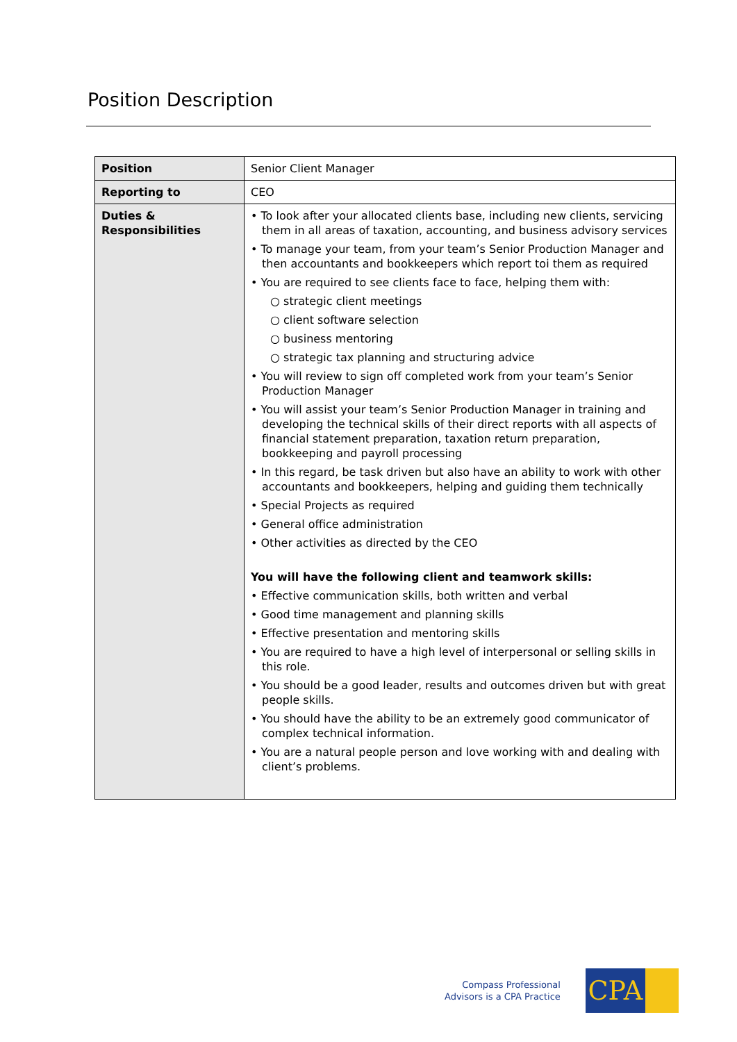Position Description
| Position | Senior Client Manager |
| Reporting to | CEO |
| Duties & Responsibilities | • To look after your allocated clients base, including new clients, servicing them in all areas of taxation, accounting, and business advisory services • To manage your team, from your team’s Senior Production Manager and then accountants and bookkeepers which report toi them as required • You are required to see clients face to face, helping them with: ○ strategic client meetings ○ client software selection ○ business mentoring ○ strategic tax planning and structuring advice • You will review to sign off completed work from your team’s Senior Production Manager • You will assist your team’s Senior Production Manager in training and developing the technical skills of their direct reports with all aspects of financial statement preparation, taxation return preparation, bookkeeping and payroll processing • In this regard, be task driven but also have an ability to work with other accountants and bookkeepers, helping and guiding them technically • Special Projects as required • General office administration • Other activities as directed by the CEO You will have the following client and teamwork skills: • Effective communication skills, both written and verbal • Good time management and planning skills • Effective presentation and mentoring skills • You are required to have a high level of interpersonal or selling skills in this role. • You should be a good leader, results and outcomes driven but with great people skills. • You should have the ability to be an extremely good communicator of complex technical information. • You are a natural people person and love working with and dealing with client’s problems. |
Compass Professional
Advisors is a CPA Practice
CPA